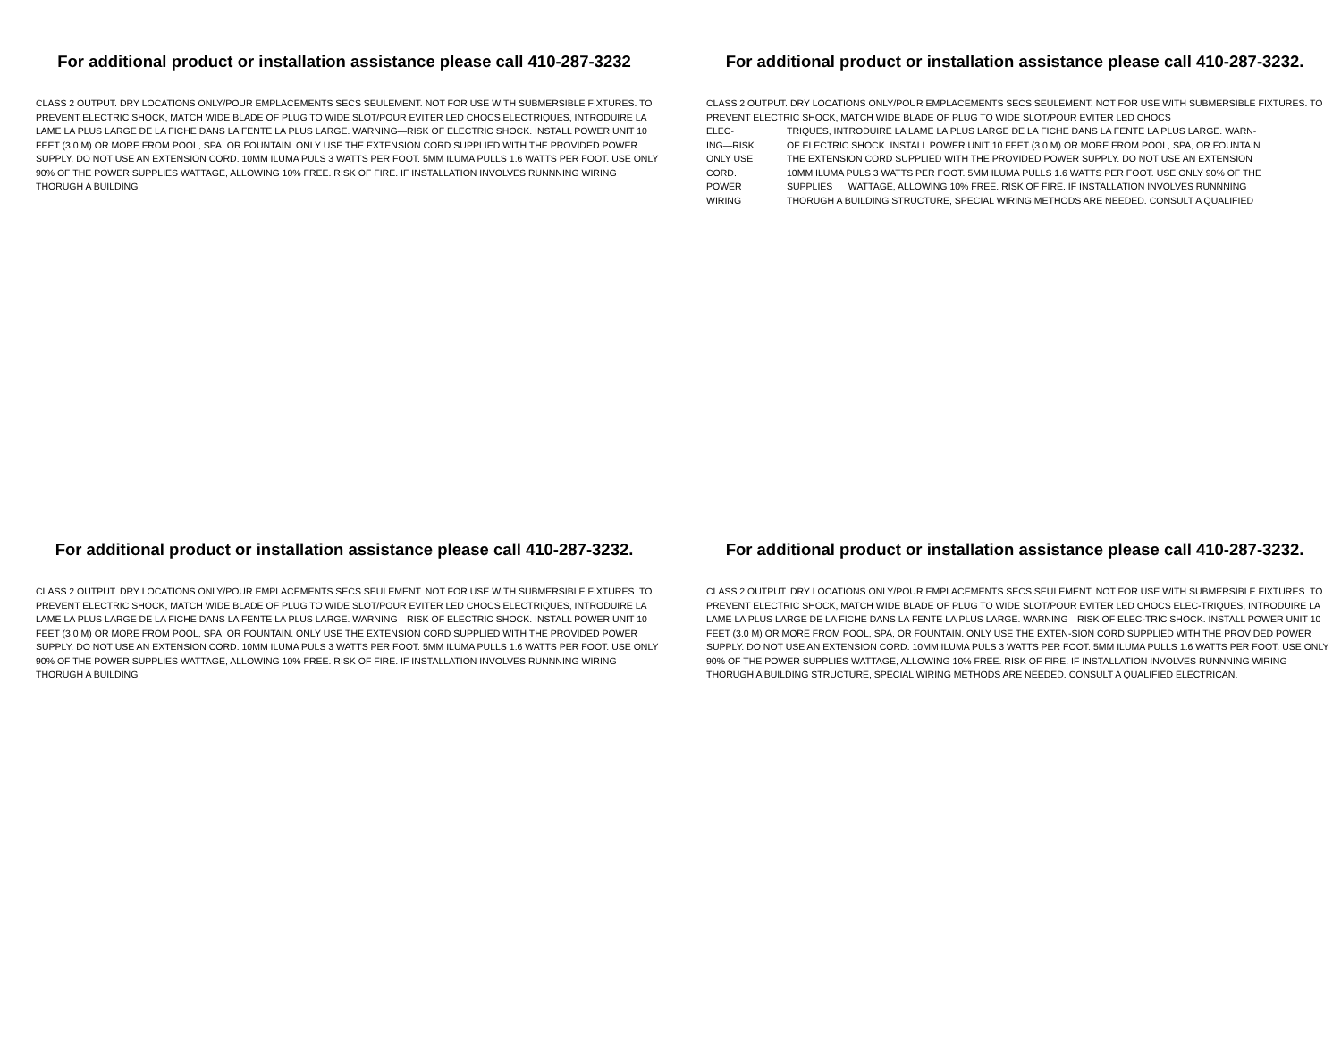For additional product or installation assistance please call 410-287-3232
CLASS 2 OUTPUT. DRY LOCATIONS ONLY/POUR EMPLACEMENTS SECS SEULEMENT. NOT FOR USE WITH SUBMERSIBLE FIXTURES. TO PREVENT ELECTRIC SHOCK, MATCH WIDE BLADE OF PLUG TO WIDE SLOT/POUR EVITER LED CHOCS ELECTRIQUES, INTRODUIRE LA LAME LA PLUS LARGE DE LA FICHE DANS LA FENTE LA PLUS LARGE. WARNING—RISK OF ELECTRIC SHOCK. INSTALL POWER UNIT 10 FEET (3.0 M) OR MORE FROM POOL, SPA, OR FOUNTAIN. ONLY USE THE EXTENSION CORD SUPPLIED WITH THE PROVIDED POWER SUPPLY. DO NOT USE AN EXTENSION CORD. 10MM ILUMA PULS 3 WATTS PER FOOT. 5MM ILUMA PULLS 1.6 WATTS PER FOOT. USE ONLY 90% OF THE POWER SUPPLIES WATTAGE, ALLOWING 10% FREE. RISK OF FIRE. IF INSTALLATION INVOLVES RUNNNING WIRING THORUGH A BUILDING
For additional product or installation assistance please call 410-287-3232.
CLASS 2 OUTPUT. DRY LOCATIONS ONLY/POUR EMPLACEMENTS SECS SEULEMENT. NOT FOR USE WITH SUBMERSIBLE FIXTURES. TO PREVENT ELECTRIC SHOCK, MATCH WIDE BLADE OF PLUG TO WIDE SLOT/POUR EVITER LED CHOCS
ELEC- TRIQUES, INTRODUIRE LA LAME LA PLUS LARGE DE LA FICHE DANS LA FENTE LA PLUS LARGE. WARN-
ING—RISK OF ELECTRIC SHOCK. INSTALL POWER UNIT 10 FEET (3.0 M) OR MORE FROM POOL, SPA, OR FOUNTAIN.
ONLY USE THE EXTENSION CORD SUPPLIED WITH THE PROVIDED POWER SUPPLY. DO NOT USE AN EXTENSION
CORD. 10MM ILUMA PULS 3 WATTS PER FOOT. 5MM ILUMA PULLS 1.6 WATTS PER FOOT. USE ONLY 90% OF THE
POWER SUPPLIES WATTAGE, ALLOWING 10% FREE. RISK OF FIRE. IF INSTALLATION INVOLVES RUNNNING
WIRING THORUGH A BUILDING STRUCTURE, SPECIAL WIRING METHODS ARE NEEDED. CONSULT A QUALIFIED
For additional product or installation assistance please call 410-287-3232.
CLASS 2 OUTPUT. DRY LOCATIONS ONLY/POUR EMPLACEMENTS SECS SEULEMENT. NOT FOR USE WITH SUBMERSIBLE FIXTURES. TO PREVENT ELECTRIC SHOCK, MATCH WIDE BLADE OF PLUG TO WIDE SLOT/POUR EVITER LED CHOCS ELECTRIQUES, INTRODUIRE LA LAME LA PLUS LARGE DE LA FICHE DANS LA FENTE LA PLUS LARGE. WARNING—RISK OF ELECTRIC SHOCK. INSTALL POWER UNIT 10 FEET (3.0 M) OR MORE FROM POOL, SPA, OR FOUNTAIN. ONLY USE THE EXTENSION CORD SUPPLIED WITH THE PROVIDED POWER SUPPLY. DO NOT USE AN EXTENSION CORD. 10MM ILUMA PULS 3 WATTS PER FOOT. 5MM ILUMA PULLS 1.6 WATTS PER FOOT. USE ONLY 90% OF THE POWER SUPPLIES WATTAGE, ALLOWING 10% FREE. RISK OF FIRE. IF INSTALLATION INVOLVES RUNNNING WIRING THORUGH A BUILDING
For additional product or installation assistance please call 410-287-3232.
CLASS 2 OUTPUT. DRY LOCATIONS ONLY/POUR EMPLACEMENTS SECS SEULEMENT. NOT FOR USE WITH SUBMERSIBLE FIXTURES. TO PREVENT ELECTRIC SHOCK, MATCH WIDE BLADE OF PLUG TO WIDE SLOT/POUR EVITER LED CHOCS ELEC-TRIQUES, INTRODUIRE LA LAME LA PLUS LARGE DE LA FICHE DANS LA FENTE LA PLUS LARGE. WARNING—RISK OF ELEC-TRIC SHOCK. INSTALL POWER UNIT 10 FEET (3.0 M) OR MORE FROM POOL, SPA, OR FOUNTAIN. ONLY USE THE EXTEN-SION CORD SUPPLIED WITH THE PROVIDED POWER SUPPLY. DO NOT USE AN EXTENSION CORD. 10MM ILUMA PULS 3 WATTS PER FOOT. 5MM ILUMA PULLS 1.6 WATTS PER FOOT. USE ONLY 90% OF THE POWER SUPPLIES WATTAGE, ALLOWING 10% FREE. RISK OF FIRE. IF INSTALLATION INVOLVES RUNNNING WIRING THORUGH A BUILDING STRUCTURE, SPECIAL WIRING METHODS ARE NEEDED. CONSULT A QUALIFIED ELECTRICAN.